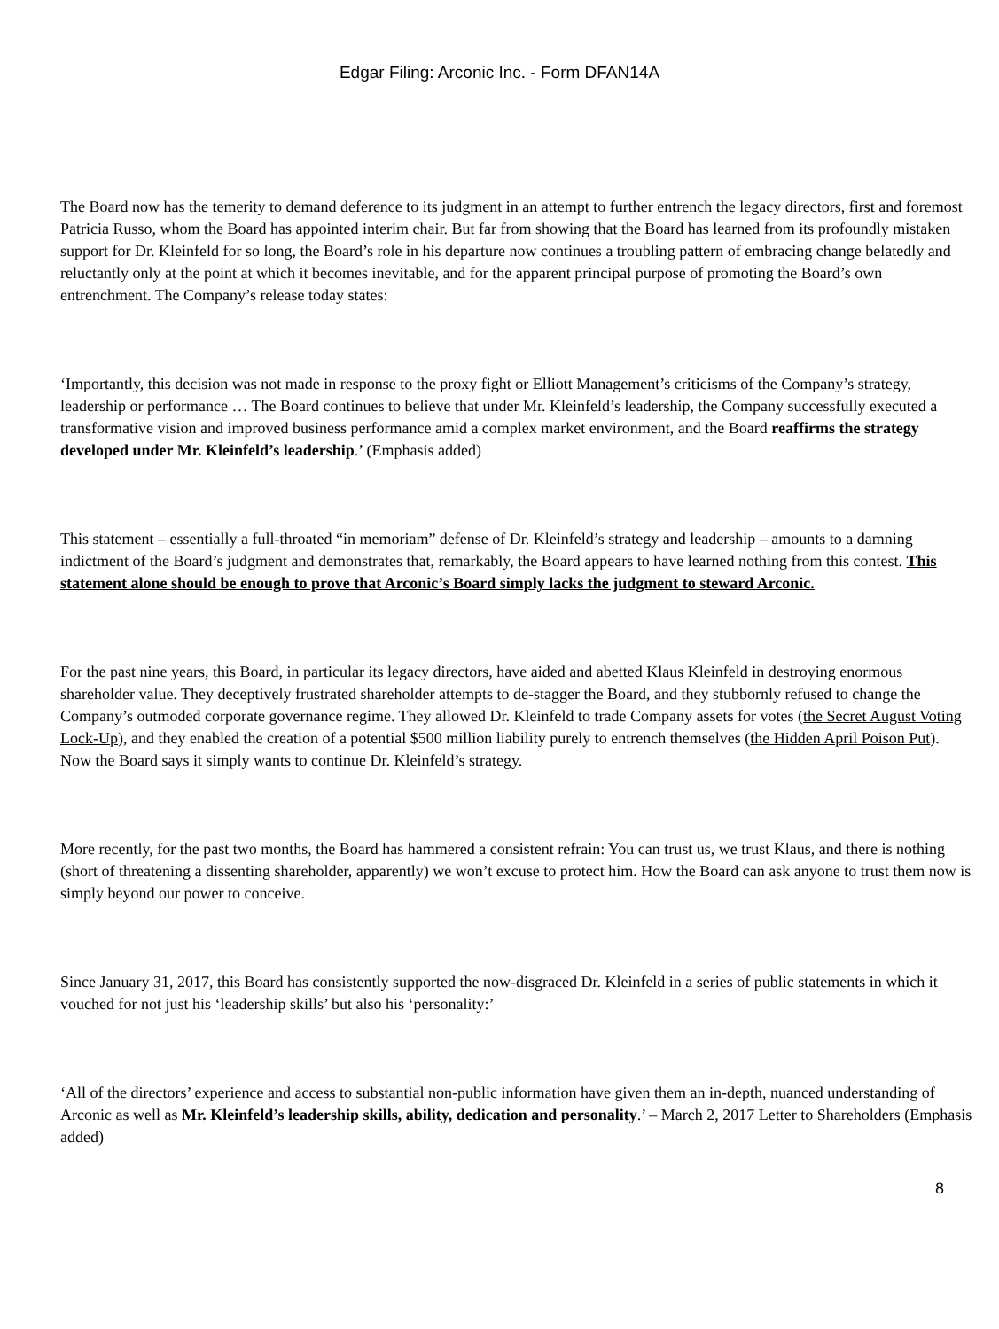Edgar Filing: Arconic Inc. - Form DFAN14A
The Board now has the temerity to demand deference to its judgment in an attempt to further entrench the legacy directors, first and foremost Patricia Russo, whom the Board has appointed interim chair. But far from showing that the Board has learned from its profoundly mistaken support for Dr. Kleinfeld for so long, the Board’s role in his departure now continues a troubling pattern of embracing change belatedly and reluctantly only at the point at which it becomes inevitable, and for the apparent principal purpose of promoting the Board’s own entrenchment. The Company’s release today states:
‘Importantly, this decision was not made in response to the proxy fight or Elliott Management’s criticisms of the Company’s strategy, leadership or performance … The Board continues to believe that under Mr. Kleinfeld’s leadership, the Company successfully executed a transformative vision and improved business performance amid a complex market environment, and the Board reaffirms the strategy developed under Mr. Kleinfeld’s leadership.’ (Emphasis added)
This statement – essentially a full-throated “in memoriam” defense of Dr. Kleinfeld’s strategy and leadership – amounts to a damning indictment of the Board’s judgment and demonstrates that, remarkably, the Board appears to have learned nothing from this contest. This statement alone should be enough to prove that Arconic’s Board simply lacks the judgment to steward Arconic.
For the past nine years, this Board, in particular its legacy directors, have aided and abetted Klaus Kleinfeld in destroying enormous shareholder value. They deceptively frustrated shareholder attempts to de-stagger the Board, and they stubbornly refused to change the Company’s outmoded corporate governance regime. They allowed Dr. Kleinfeld to trade Company assets for votes (the Secret August Voting Lock-Up), and they enabled the creation of a potential $500 million liability purely to entrench themselves (the Hidden April Poison Put). Now the Board says it simply wants to continue Dr. Kleinfeld’s strategy.
More recently, for the past two months, the Board has hammered a consistent refrain: You can trust us, we trust Klaus, and there is nothing (short of threatening a dissenting shareholder, apparently) we won’t excuse to protect him. How the Board can ask anyone to trust them now is simply beyond our power to conceive.
Since January 31, 2017, this Board has consistently supported the now-disgraced Dr. Kleinfeld in a series of public statements in which it vouched for not just his ‘leadership skills’ but also his ‘personality:’
‘All of the directors’ experience and access to substantial non-public information have given them an in-depth, nuanced understanding of Arconic as well as Mr. Kleinfeld’s leadership skills, ability, dedication and personality.’ – March 2, 2017 Letter to Shareholders (Emphasis added)
8